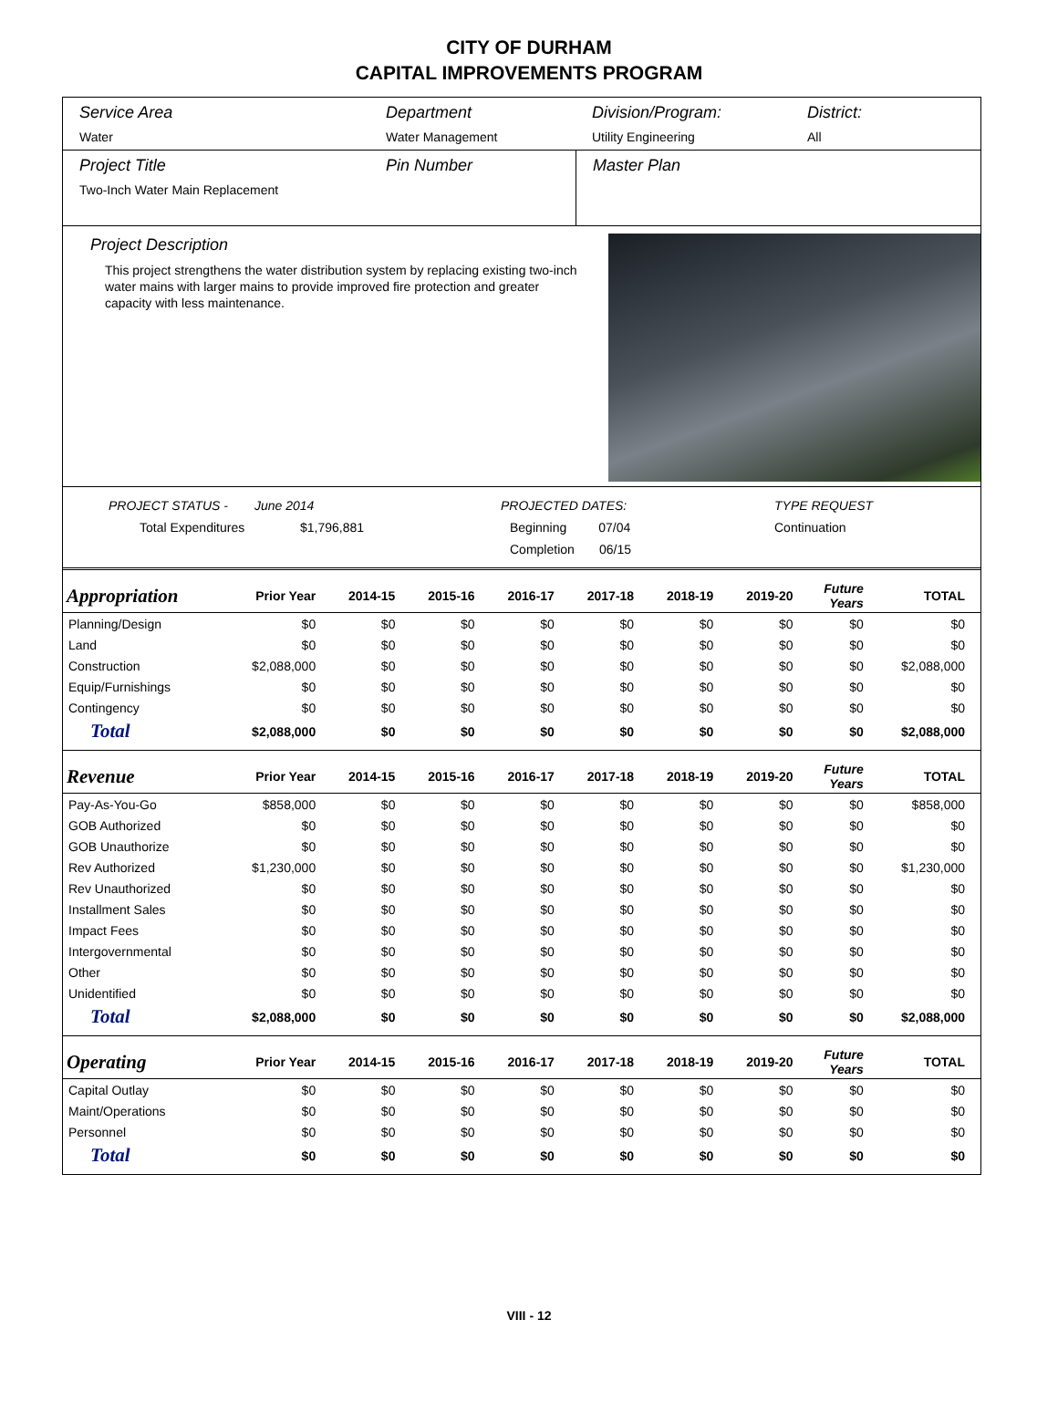CITY OF DURHAM
CAPITAL IMPROVEMENTS PROGRAM
Service Area
Water
Department
Water Management
Division/Program:
Utility Engineering
District:
All
Project Title
Two-Inch Water Main Replacement
Pin Number Master Plan
Project Description
This project strengthens the water distribution system by replacing existing two-inch water mains with larger mains to provide improved fire protection and greater capacity with less maintenance.
PROJECT STATUS -
June 2014
PROJECTED DATES:
TYPE REQUEST
Total Expenditures
$1,796,881
Beginning 07/04
Continuation
Completion 06/15
| Appropriation | Prior Year | 2014-15 | 2015-16 | 2016-17 | 2017-18 | 2018-19 | 2019-20 | Future Years | TOTAL |
| --- | --- | --- | --- | --- | --- | --- | --- | --- | --- |
| Planning/Design | $0 | $0 | $0 | $0 | $0 | $0 | $0 | $0 | $0 |
| Land | $0 | $0 | $0 | $0 | $0 | $0 | $0 | $0 | $0 |
| Construction | $2,088,000 | $0 | $0 | $0 | $0 | $0 | $0 | $0 | $2,088,000 |
| Equip/Furnishings | $0 | $0 | $0 | $0 | $0 | $0 | $0 | $0 | $0 |
| Contingency | $0 | $0 | $0 | $0 | $0 | $0 | $0 | $0 | $0 |
| Total | $2,088,000 | $0 | $0 | $0 | $0 | $0 | $0 | $0 | $2,088,000 |
| Revenue | Prior Year | 2014-15 | 2015-16 | 2016-17 | 2017-18 | 2018-19 | 2019-20 | Future Years | TOTAL |
| Pay-As-You-Go | $858,000 | $0 | $0 | $0 | $0 | $0 | $0 | $0 | $858,000 |
| GOB Authorized | $0 | $0 | $0 | $0 | $0 | $0 | $0 | $0 | $0 |
| GOB Unauthorize | $0 | $0 | $0 | $0 | $0 | $0 | $0 | $0 | $0 |
| Rev Authorized | $1,230,000 | $0 | $0 | $0 | $0 | $0 | $0 | $0 | $1,230,000 |
| Rev Unauthorized | $0 | $0 | $0 | $0 | $0 | $0 | $0 | $0 | $0 |
| Installment Sales | $0 | $0 | $0 | $0 | $0 | $0 | $0 | $0 | $0 |
| Impact Fees | $0 | $0 | $0 | $0 | $0 | $0 | $0 | $0 | $0 |
| Intergovernmental | $0 | $0 | $0 | $0 | $0 | $0 | $0 | $0 | $0 |
| Other | $0 | $0 | $0 | $0 | $0 | $0 | $0 | $0 | $0 |
| Unidentified | $0 | $0 | $0 | $0 | $0 | $0 | $0 | $0 | $0 |
| Total | $2,088,000 | $0 | $0 | $0 | $0 | $0 | $0 | $0 | $2,088,000 |
| Operating | Prior Year | 2014-15 | 2015-16 | 2016-17 | 2017-18 | 2018-19 | 2019-20 | Future Years | TOTAL |
| Capital Outlay | $0 | $0 | $0 | $0 | $0 | $0 | $0 | $0 | $0 |
| Maint/Operations | $0 | $0 | $0 | $0 | $0 | $0 | $0 | $0 | $0 |
| Personnel | $0 | $0 | $0 | $0 | $0 | $0 | $0 | $0 | $0 |
| Total | $0 | $0 | $0 | $0 | $0 | $0 | $0 | $0 | $0 |
VIII - 12